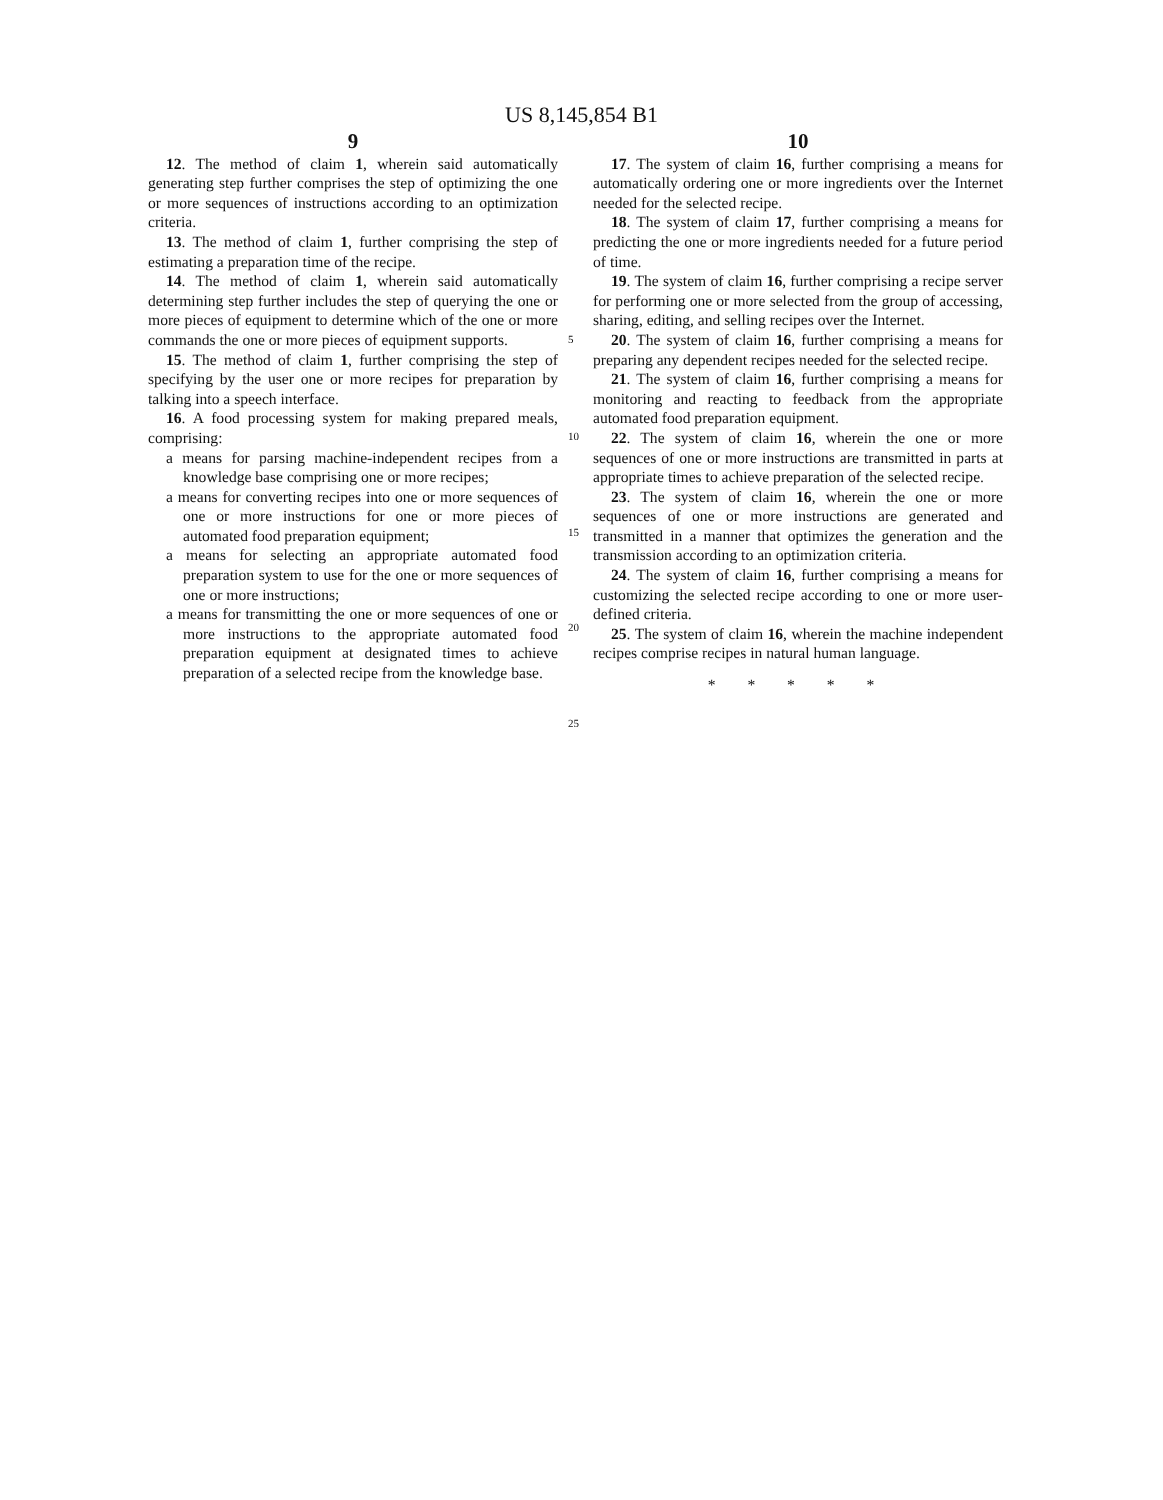US 8,145,854 B1
9
12. The method of claim 1, wherein said automatically generating step further comprises the step of optimizing the one or more sequences of instructions according to an optimization criteria.
13. The method of claim 1, further comprising the step of estimating a preparation time of the recipe.
14. The method of claim 1, wherein said automatically determining step further includes the step of querying the one or more pieces of equipment to determine which of the one or more commands the one or more pieces of equipment supports.
15. The method of claim 1, further comprising the step of specifying by the user one or more recipes for preparation by talking into a speech interface.
16. A food processing system for making prepared meals, comprising:
a means for parsing machine-independent recipes from a knowledge base comprising one or more recipes;
a means for converting recipes into one or more sequences of one or more instructions for one or more pieces of automated food preparation equipment;
a means for selecting an appropriate automated food preparation system to use for the one or more sequences of one or more instructions;
a means for transmitting the one or more sequences of one or more instructions to the appropriate automated food preparation equipment at designated times to achieve preparation of a selected recipe from the knowledge base.
5
10
15
20
25
10
17. The system of claim 16, further comprising a means for automatically ordering one or more ingredients over the Internet needed for the selected recipe.
18. The system of claim 17, further comprising a means for predicting the one or more ingredients needed for a future period of time.
19. The system of claim 16, further comprising a recipe server for performing one or more selected from the group of accessing, sharing, editing, and selling recipes over the Internet.
20. The system of claim 16, further comprising a means for preparing any dependent recipes needed for the selected recipe.
21. The system of claim 16, further comprising a means for monitoring and reacting to feedback from the appropriate automated food preparation equipment.
22. The system of claim 16, wherein the one or more sequences of one or more instructions are transmitted in parts at appropriate times to achieve preparation of the selected recipe.
23. The system of claim 16, wherein the one or more sequences of one or more instructions are generated and transmitted in a manner that optimizes the generation and the transmission according to an optimization criteria.
24. The system of claim 16, further comprising a means for customizing the selected recipe according to one or more user-defined criteria.
25. The system of claim 16, wherein the machine independent recipes comprise recipes in natural human language.
* * * * *